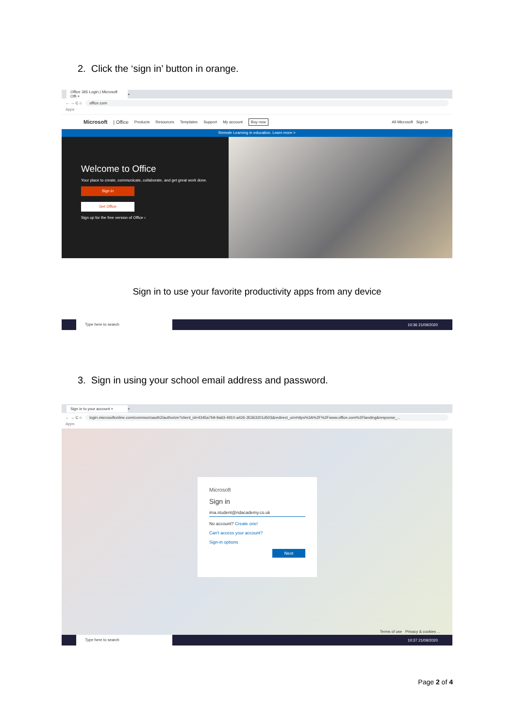2. Click the ‘sign in’ button in orange.
Office 365 Login | Microsoft Offi ×
+
← → C ⌂ office.com
Apps
Microsoft | Office Products Resources Templates Support My account Buy now All Microsoft Sign in
Remote Learning in education. Learn more >
Welcome to Office
Your place to create, communicate, collaborate, and get great work done.
Sign in
Get Office
Sign up for the free version of Office ›
Sign in to use your favorite productivity apps from any device
Type here to search
10:36 21/09/2020
3. Sign in using your school email address and password.
Sign in to your account ×
+
← → C ⌂ login.microsoftonline.com/common/oauth2/authorize?client_id=4345a7b9-9a63-4910-a426-35363201d503&redirect_uri=https%3A%2F%2Fwww.office.com%2Flanding&response_...
Apps
Microsoft
Sign in
ima.student@ndacademy.co.uk
No account? Create one!
Can't access your account?
Sign-in options
Next
Terms of use Privacy & cookies ...
Type here to search
10:37 21/09/2020
Page 2 of 4